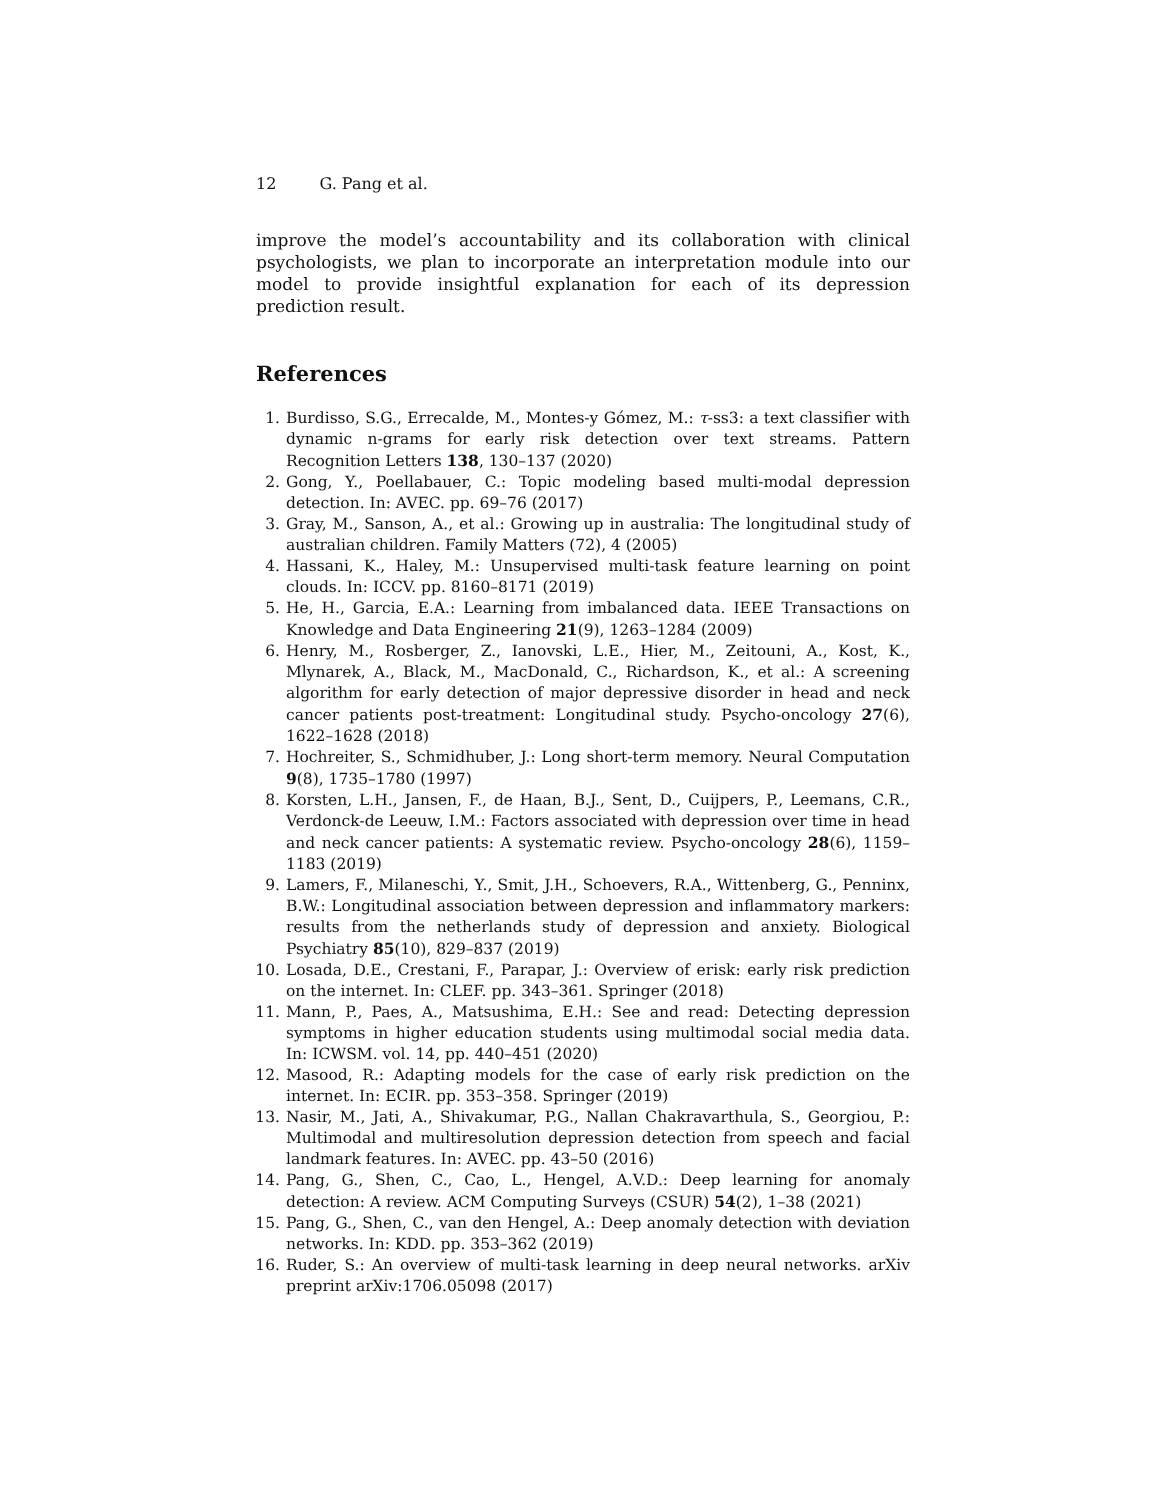12 G. Pang et al.
improve the model’s accountability and its collaboration with clinical psychologists, we plan to incorporate an interpretation module into our model to provide insightful explanation for each of its depression prediction result.
References
1. Burdisso, S.G., Errecalde, M., Montes-y Gómez, M.: τ-ss3: a text classifier with dynamic n-grams for early risk detection over text streams. Pattern Recognition Letters 138, 130–137 (2020)
2. Gong, Y., Poellabauer, C.: Topic modeling based multi-modal depression detection. In: AVEC. pp. 69–76 (2017)
3. Gray, M., Sanson, A., et al.: Growing up in australia: The longitudinal study of australian children. Family Matters (72), 4 (2005)
4. Hassani, K., Haley, M.: Unsupervised multi-task feature learning on point clouds. In: ICCV. pp. 8160–8171 (2019)
5. He, H., Garcia, E.A.: Learning from imbalanced data. IEEE Transactions on Knowledge and Data Engineering 21(9), 1263–1284 (2009)
6. Henry, M., Rosberger, Z., Ianovski, L.E., Hier, M., Zeitouni, A., Kost, K., Mlynarek, A., Black, M., MacDonald, C., Richardson, K., et al.: A screening algorithm for early detection of major depressive disorder in head and neck cancer patients post-treatment: Longitudinal study. Psycho-oncology 27(6), 1622–1628 (2018)
7. Hochreiter, S., Schmidhuber, J.: Long short-term memory. Neural Computation 9(8), 1735–1780 (1997)
8. Korsten, L.H., Jansen, F., de Haan, B.J., Sent, D., Cuijpers, P., Leemans, C.R., Verdonck-de Leeuw, I.M.: Factors associated with depression over time in head and neck cancer patients: A systematic review. Psycho-oncology 28(6), 1159–1183 (2019)
9. Lamers, F., Milaneschi, Y., Smit, J.H., Schoevers, R.A., Wittenberg, G., Penninx, B.W.: Longitudinal association between depression and inflammatory markers: results from the netherlands study of depression and anxiety. Biological Psychiatry 85(10), 829–837 (2019)
10. Losada, D.E., Crestani, F., Parapar, J.: Overview of erisk: early risk prediction on the internet. In: CLEF. pp. 343–361. Springer (2018)
11. Mann, P., Paes, A., Matsushima, E.H.: See and read: Detecting depression symptoms in higher education students using multimodal social media data. In: ICWSM. vol. 14, pp. 440–451 (2020)
12. Masood, R.: Adapting models for the case of early risk prediction on the internet. In: ECIR. pp. 353–358. Springer (2019)
13. Nasir, M., Jati, A., Shivakumar, P.G., Nallan Chakravarthula, S., Georgiou, P.: Multimodal and multiresolution depression detection from speech and facial landmark features. In: AVEC. pp. 43–50 (2016)
14. Pang, G., Shen, C., Cao, L., Hengel, A.V.D.: Deep learning for anomaly detection: A review. ACM Computing Surveys (CSUR) 54(2), 1–38 (2021)
15. Pang, G., Shen, C., van den Hengel, A.: Deep anomaly detection with deviation networks. In: KDD. pp. 353–362 (2019)
16. Ruder, S.: An overview of multi-task learning in deep neural networks. arXiv preprint arXiv:1706.05098 (2017)